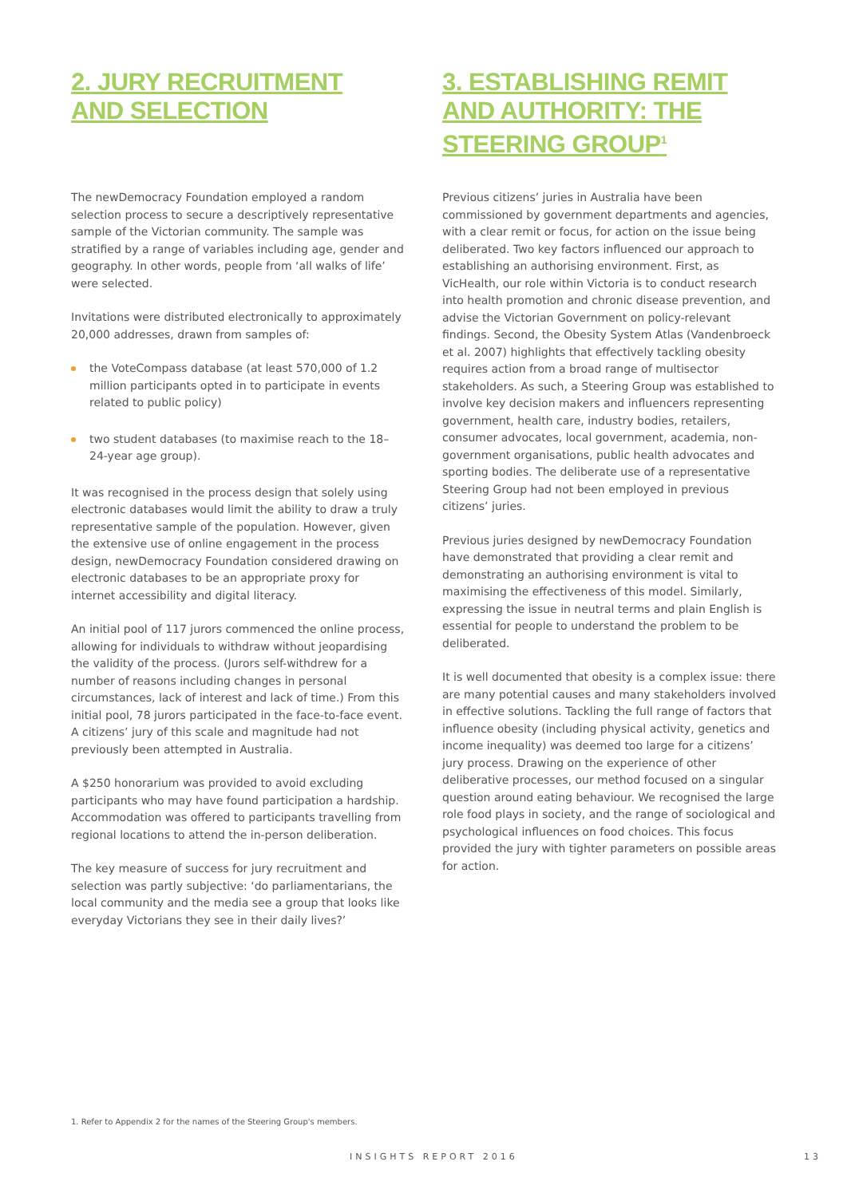2. JURY RECRUITMENT
AND SELECTION
The newDemocracy Foundation employed a random selection process to secure a descriptively representative sample of the Victorian community. The sample was stratified by a range of variables including age, gender and geography. In other words, people from ‘all walks of life’ were selected.
Invitations were distributed electronically to approximately 20,000 addresses, drawn from samples of:
the VoteCompass database (at least 570,000 of 1.2 million participants opted in to participate in events related to public policy)
two student databases (to maximise reach to the 18–24-year age group).
It was recognised in the process design that solely using electronic databases would limit the ability to draw a truly representative sample of the population. However, given the extensive use of online engagement in the process design, newDemocracy Foundation considered drawing on electronic databases to be an appropriate proxy for internet accessibility and digital literacy.
An initial pool of 117 jurors commenced the online process, allowing for individuals to withdraw without jeopardising the validity of the process. (Jurors self-withdrew for a number of reasons including changes in personal circumstances, lack of interest and lack of time.) From this initial pool, 78 jurors participated in the face-to-face event. A citizens’ jury of this scale and magnitude had not previously been attempted in Australia.
A $250 honorarium was provided to avoid excluding participants who may have found participation a hardship. Accommodation was offered to participants travelling from regional locations to attend the in-person deliberation.
The key measure of success for jury recruitment and selection was partly subjective: ‘do parliamentarians, the local community and the media see a group that looks like everyday Victorians they see in their daily lives?’
3. ESTABLISHING REMIT AND AUTHORITY: THE STEERING GROUP<sup>1</sup>
Previous citizens’ juries in Australia have been commissioned by government departments and agencies, with a clear remit or focus, for action on the issue being deliberated. Two key factors influenced our approach to establishing an authorising environment. First, as VicHealth, our role within Victoria is to conduct research into health promotion and chronic disease prevention, and advise the Victorian Government on policy-relevant findings. Second, the Obesity System Atlas (Vandenbroeck et al. 2007) highlights that effectively tackling obesity requires action from a broad range of multisector stakeholders. As such, a Steering Group was established to involve key decision makers and influencers representing government, health care, industry bodies, retailers, consumer advocates, local government, academia, non-government organisations, public health advocates and sporting bodies. The deliberate use of a representative Steering Group had not been employed in previous citizens’ juries.
Previous juries designed by newDemocracy Foundation have demonstrated that providing a clear remit and demonstrating an authorising environment is vital to maximising the effectiveness of this model. Similarly, expressing the issue in neutral terms and plain English is essential for people to understand the problem to be deliberated.
It is well documented that obesity is a complex issue: there are many potential causes and many stakeholders involved in effective solutions. Tackling the full range of factors that influence obesity (including physical activity, genetics and income inequality) was deemed too large for a citizens’ jury process. Drawing on the experience of other deliberative processes, our method focused on a singular question around eating behaviour. We recognised the large role food plays in society, and the range of sociological and psychological influences on food choices. This focus provided the jury with tighter parameters on possible areas for action.
1. Refer to Appendix 2 for the names of the Steering Group's members.
INSIGHTS REPORT 2016 13